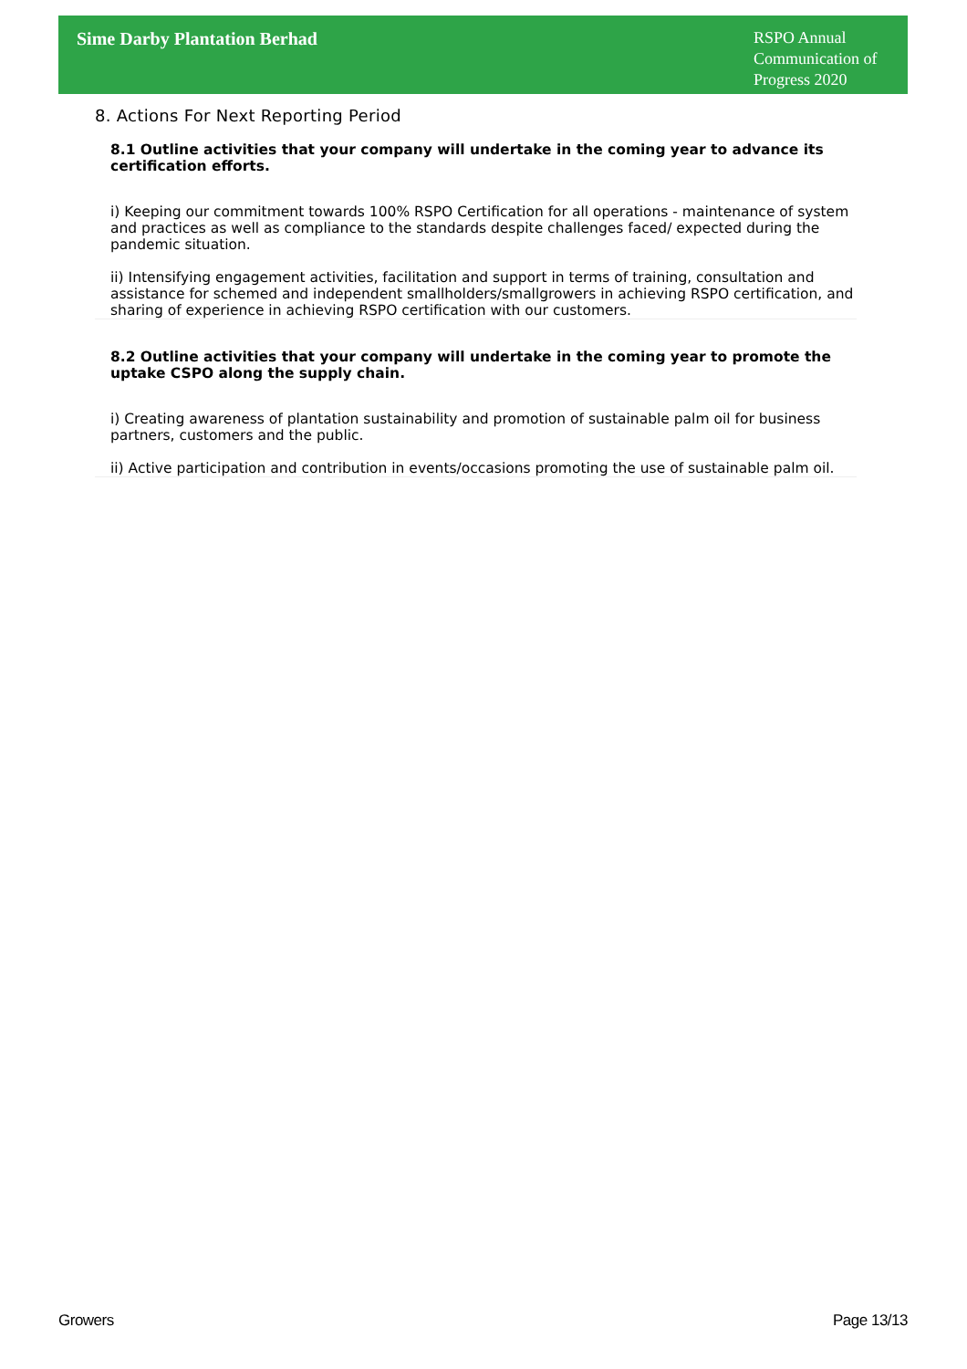Sime Darby Plantation Berhad
RSPO Annual Communication of Progress 2020
8. Actions For Next Reporting Period
8.1 Outline activities that your company will undertake in the coming year to advance its certification efforts.
i) Keeping our commitment towards 100% RSPO Certification for all operations - maintenance of system and practices as well as compliance to the standards despite challenges faced/ expected during the pandemic situation.
ii) Intensifying engagement activities, facilitation and support in terms of training, consultation and assistance for schemed and independent smallholders/smallgrowers in achieving RSPO certification, and sharing of experience in achieving RSPO certification with our customers.
8.2 Outline activities that your company will undertake in the coming year to promote the uptake CSPO along the supply chain.
i) Creating awareness of plantation sustainability and promotion of sustainable palm oil for business partners, customers and the public.
ii) Active participation and contribution in events/occasions promoting the use of sustainable palm oil.
Growers Page 13/13